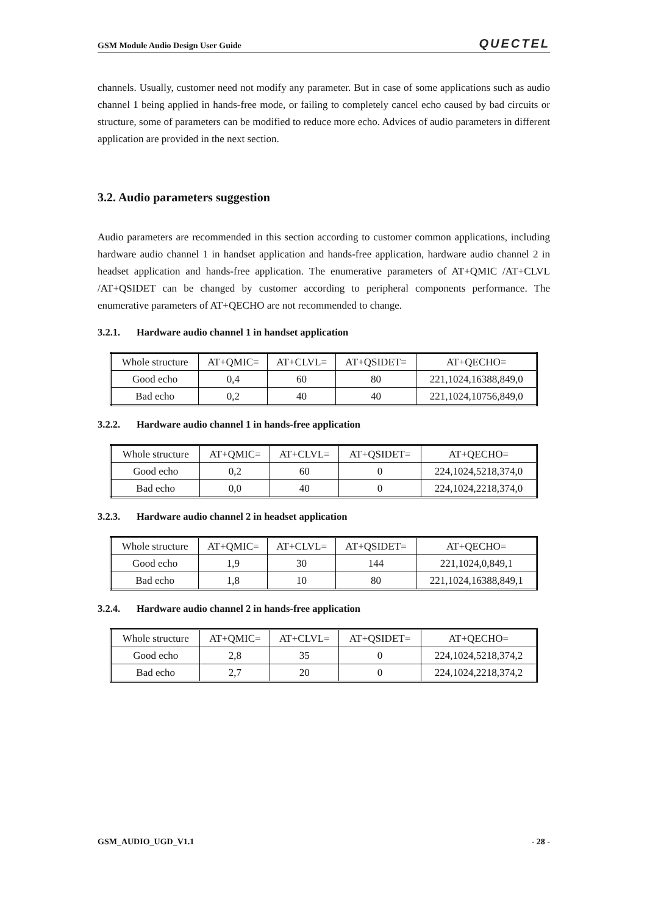GSM Module Audio Design User Guide QUECTEL
channels. Usually, customer need not modify any parameter. But in case of some applications such as audio channel 1 being applied in hands-free mode, or failing to completely cancel echo caused by bad circuits or structure, some of parameters can be modified to reduce more echo. Advices of audio parameters in different application are provided in the next section.
3.2. Audio parameters suggestion
Audio parameters are recommended in this section according to customer common applications, including hardware audio channel 1 in handset application and hands-free application, hardware audio channel 2 in headset application and hands-free application. The enumerative parameters of AT+QMIC /AT+CLVL /AT+QSIDET can be changed by customer according to peripheral components performance. The enumerative parameters of AT+QECHO are not recommended to change.
3.2.1. Hardware audio channel 1 in handset application
| Whole structure | AT+QMIC= | AT+CLVL= | AT+QSIDET= | AT+QECHO= |
| Good echo | 0,4 | 60 | 80 | 221,1024,16388,849,0 |
| Bad echo | 0,2 | 40 | 40 | 221,1024,10756,849,0 |
3.2.2. Hardware audio channel 1 in hands-free application
| Whole structure | AT+QMIC= | AT+CLVL= | AT+QSIDET= | AT+QECHO= |
| Good echo | 0,2 | 60 | 0 | 224,1024,5218,374,0 |
| Bad echo | 0,0 | 40 | 0 | 224,1024,2218,374,0 |
3.2.3. Hardware audio channel 2 in headset application
| Whole structure | AT+QMIC= | AT+CLVL= | AT+QSIDET= | AT+QECHO= |
| Good echo | 1,9 | 30 | 144 | 221,1024,0,849,1 |
| Bad echo | 1,8 | 10 | 80 | 221,1024,16388,849,1 |
3.2.4. Hardware audio channel 2 in hands-free application
| Whole structure | AT+QMIC= | AT+CLVL= | AT+QSIDET= | AT+QECHO= |
| Good echo | 2,8 | 35 | 0 | 224,1024,5218,374,2 |
| Bad echo | 2,7 | 20 | 0 | 224,1024,2218,374,2 |
GSM_AUDIO_UGD_V1.1 - 28 -